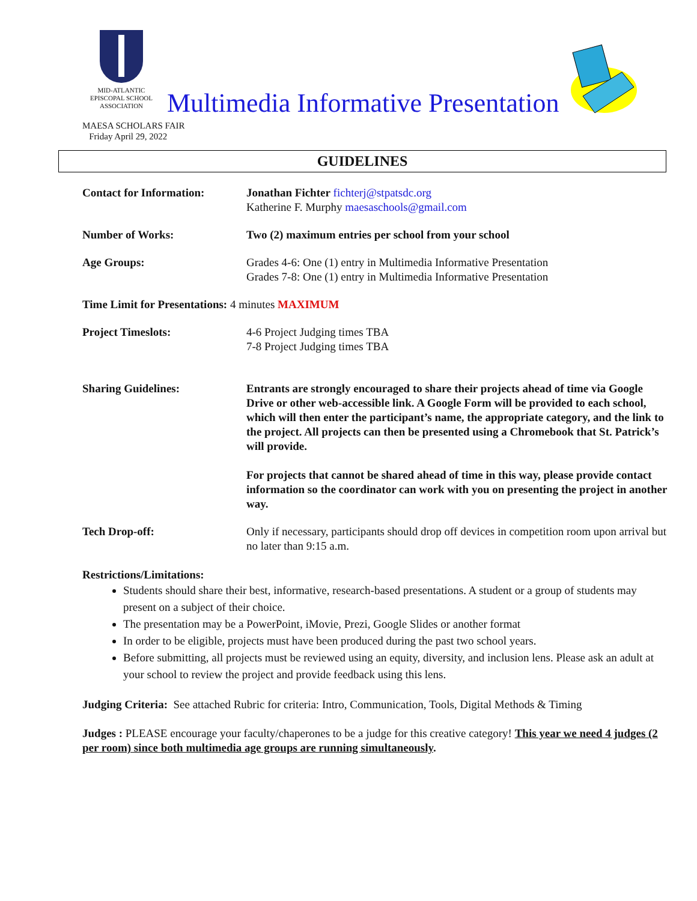MID-ATLANTIC
EPISCOPAL SCHOOL
ASSOCIATION
Multimedia Informative Presentation
MAESA SCHOLARS FAIR
Friday April 29, 2022
GUIDELINES
Contact for Information:
Jonathan Fichter fichterj@stpatsdc.org
Katherine F. Murphy maesaschools@gmail.com
Number of Works: Two (2) maximum entries per school from your school
Age Groups: Grades 4-6: One (1) entry in Multimedia Informative Presentation
Grades 7-8: One (1) entry in Multimedia Informative Presentation
Time Limit for Presentations: 4 minutes MAXIMUM
Project Timeslots: 4-6 Project Judging times TBA
7-8 Project Judging times TBA
Sharing Guidelines: Entrants are strongly encouraged to share their projects ahead of time via Google Drive or other web-accessible link. A Google Form will be provided to each school, which will then enter the participant’s name, the appropriate category, and the link to the project. All projects can then be presented using a Chromebook that St. Patrick’s will provide.
For projects that cannot be shared ahead of time in this way, please provide contact information so the coordinator can work with you on presenting the project in another way.
Tech Drop-off: Only if necessary, participants should drop off devices in competition room upon arrival but no later than 9:15 a.m.
Restrictions/Limitations:
Students should share their best, informative, research-based presentations. A student or a group of students may present on a subject of their choice.
The presentation may be a PowerPoint, iMovie, Prezi, Google Slides or another format
In order to be eligible, projects must have been produced during the past two school years.
Before submitting, all projects must be reviewed using an equity, diversity, and inclusion lens. Please ask an adult at your school to review the project and provide feedback using this lens.
Judging Criteria: See attached Rubric for criteria: Intro, Communication, Tools, Digital Methods & Timing
Judges : PLEASE encourage your faculty/chaperones to be a judge for this creative category! This year we need 4 judges (2 per room) since both multimedia age groups are running simultaneously.